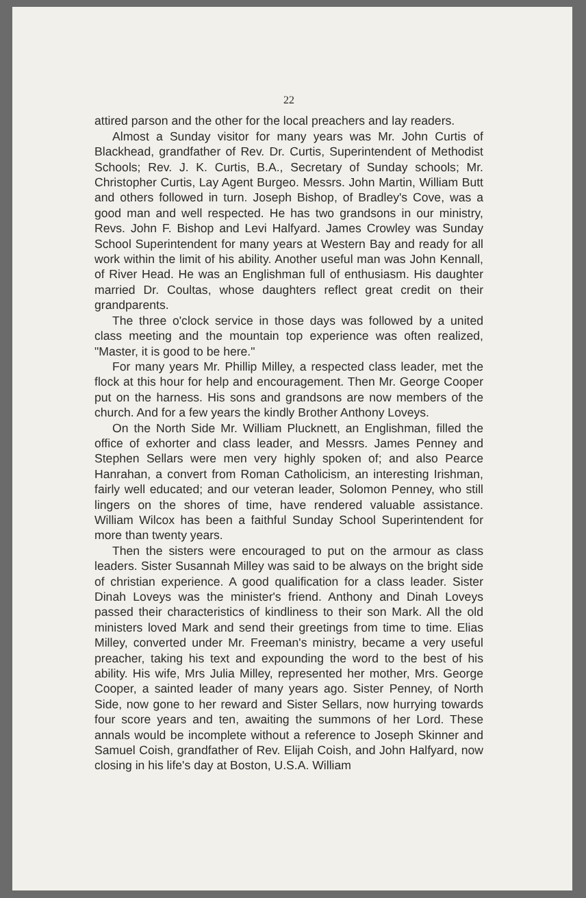22
attired parson and the other for the local preachers and lay readers.
Almost a Sunday visitor for many years was Mr. John Curtis of Blackhead, grandfather of Rev. Dr. Curtis, Superintendent of Methodist Schools; Rev. J. K. Curtis, B.A., Secretary of Sunday schools; Mr. Christopher Curtis, Lay Agent Burgeo. Messrs. John Martin, William Butt and others followed in turn. Joseph Bishop, of Bradley's Cove, was a good man and well respected. He has two grandsons in our ministry, Revs. John F. Bishop and Levi Halfyard. James Crowley was Sunday School Superintendent for many years at Western Bay and ready for all work within the limit of his ability. Another useful man was John Kennall, of River Head. He was an Englishman full of enthusiasm. His daughter married Dr. Coultas, whose daughters reflect great credit on their grandparents.
The three o'clock service in those days was followed by a united class meeting and the mountain top experience was often realized, "Master, it is good to be here."
For many years Mr. Phillip Milley, a respected class leader, met the flock at this hour for help and encouragement. Then Mr. George Cooper put on the harness. His sons and grandsons are now members of the church. And for a few years the kindly Brother Anthony Loveys.
On the North Side Mr. William Plucknett, an Englishman, filled the office of exhorter and class leader, and Messrs. James Penney and Stephen Sellars were men very highly spoken of; and also Pearce Hanrahan, a convert from Roman Catholicism, an interesting Irishman, fairly well educated; and our veteran leader, Solomon Penney, who still lingers on the shores of time, have rendered valuable assistance. William Wilcox has been a faithful Sunday School Superintendent for more than twenty years.
Then the sisters were encouraged to put on the armour as class leaders. Sister Susannah Milley was said to be always on the bright side of christian experience. A good qualification for a class leader. Sister Dinah Loveys was the minister's friend. Anthony and Dinah Loveys passed their characteristics of kindliness to their son Mark. All the old ministers loved Mark and send their greetings from time to time. Elias Milley, converted under Mr. Freeman's ministry, became a very useful preacher, taking his text and expounding the word to the best of his ability. His wife, Mrs Julia Milley, represented her mother, Mrs. George Cooper, a sainted leader of many years ago. Sister Penney, of North Side, now gone to her reward and Sister Sellars, now hurrying towards four score years and ten, awaiting the summons of her Lord. These annals would be incomplete without a reference to Joseph Skinner and Samuel Coish, grandfather of Rev. Elijah Coish, and John Halfyard, now closing in his life's day at Boston, U.S.A. William